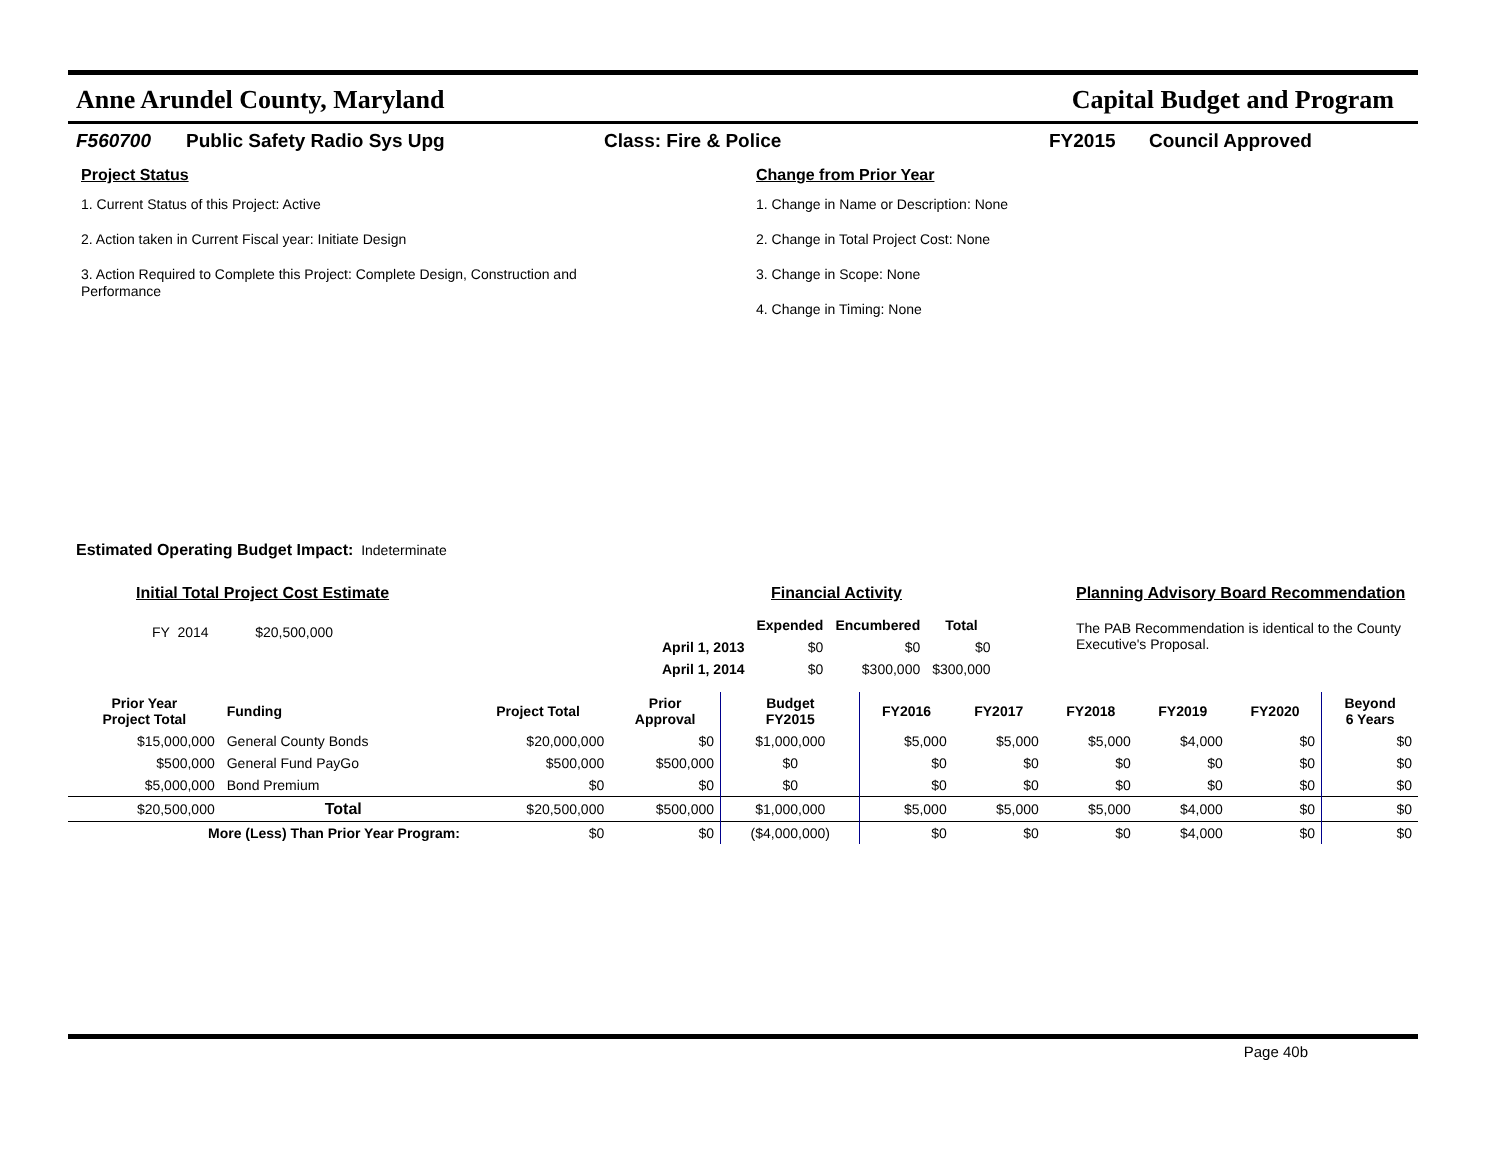Anne Arundel County, Maryland Capital Budget and Program
F560700 Public Safety Radio Sys Upg Class: Fire & Police FY2015 Council Approved
Project Status
1. Current Status of this Project: Active
2. Action taken in Current Fiscal year: Initiate Design
3. Action Required to Complete this Project: Complete Design, Construction and
Performance
Change from Prior Year
1. Change in Name or Description: None
2. Change in Total Project Cost: None
3. Change in Scope: None
4. Change in Timing: None
Estimated Operating Budget Impact: Indeterminate
Initial Total Project Cost Estimate
FY 2014 $20,500,000
Financial Activity
| | Expended | Encumbered | Total |
| --- | --- | --- | --- |
| April 1, 2013 | $0 | $0 | $0 |
| April 1, 2014 | $0 | $300,000 | $300,000 |
Planning Advisory Board Recommendation
The PAB Recommendation is identical to the County Executive's Proposal.
| Prior Year Project Total | Funding | Project Total | Prior Approval | Budget FY2015 | FY2016 | FY2017 | FY2018 | FY2019 | FY2020 | Beyond 6 Years |
| --- | --- | --- | --- | --- | --- | --- | --- | --- | --- | --- |
| $15,000,000 | General County Bonds | $20,000,000 | $0 | $1,000,000 | $5,000 | $5,000 | $5,000 | $4,000 | $0 | $0 |
| $500,000 | General Fund PayGo | $500,000 | $500,000 | $0 | $0 | $0 | $0 | $0 | $0 | $0 |
| $5,000,000 | Bond Premium | $0 | $0 | $0 | $0 | $0 | $0 | $0 | $0 | $0 |
| $20,500,000 | Total | $20,500,000 | $500,000 | $1,000,000 | $5,000 | $5,000 | $5,000 | $4,000 | $0 | $0 |
| More (Less) Than Prior Year Program: | | $0 | $0 | ($4,000,000) | $0 | $0 | $0 | $4,000 | $0 | $0 |
Page 40b